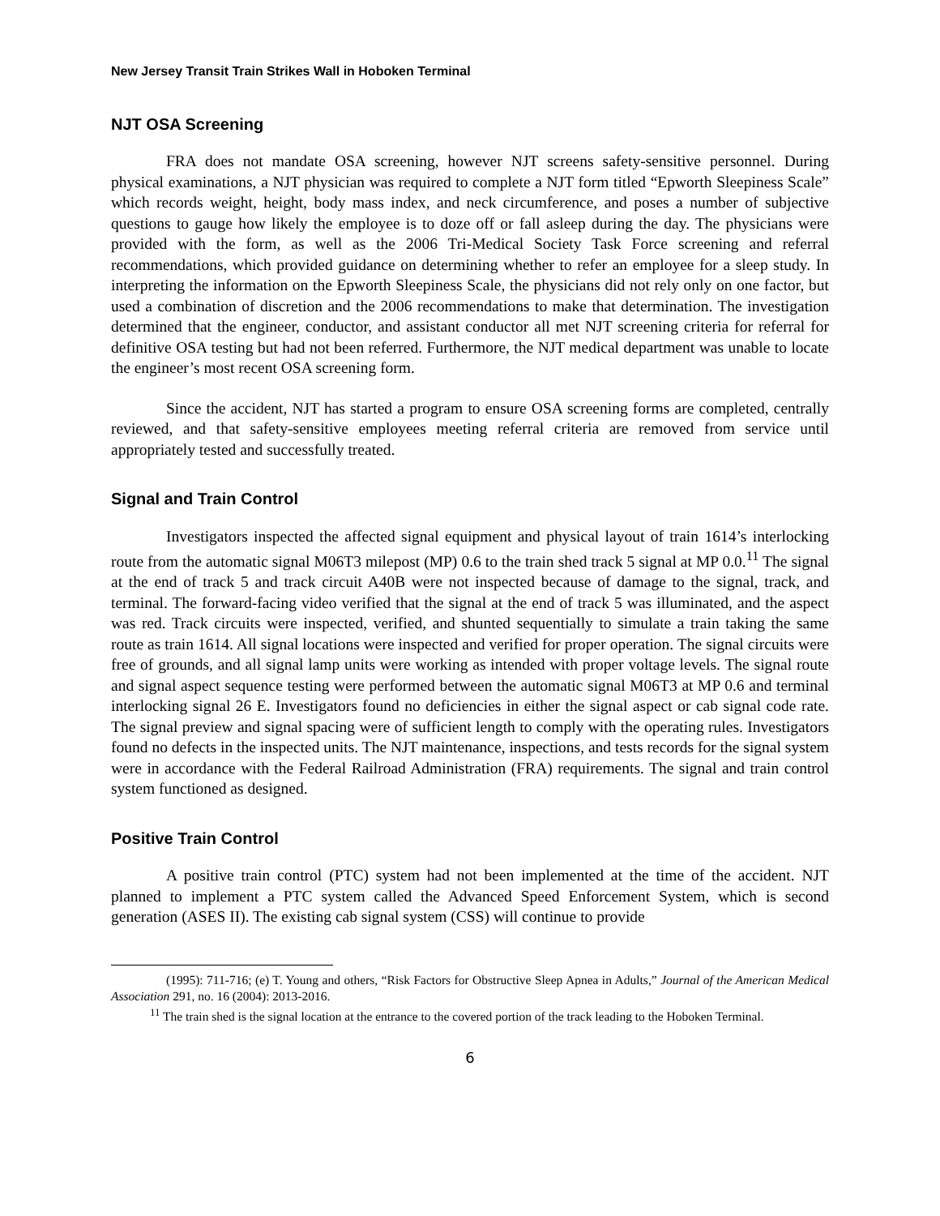New Jersey Transit Train Strikes Wall in Hoboken Terminal
NJT OSA Screening
FRA does not mandate OSA screening, however NJT screens safety-sensitive personnel. During physical examinations, a NJT physician was required to complete a NJT form titled “Epworth Sleepiness Scale” which records weight, height, body mass index, and neck circumference, and poses a number of subjective questions to gauge how likely the employee is to doze off or fall asleep during the day. The physicians were provided with the form, as well as the 2006 Tri-Medical Society Task Force screening and referral recommendations, which provided guidance on determining whether to refer an employee for a sleep study. In interpreting the information on the Epworth Sleepiness Scale, the physicians did not rely only on one factor, but used a combination of discretion and the 2006 recommendations to make that determination. The investigation determined that the engineer, conductor, and assistant conductor all met NJT screening criteria for referral for definitive OSA testing but had not been referred. Furthermore, the NJT medical department was unable to locate the engineer’s most recent OSA screening form.
Since the accident, NJT has started a program to ensure OSA screening forms are completed, centrally reviewed, and that safety-sensitive employees meeting referral criteria are removed from service until appropriately tested and successfully treated.
Signal and Train Control
Investigators inspected the affected signal equipment and physical layout of train 1614’s interlocking route from the automatic signal M06T3 milepost (MP) 0.6 to the train shed track 5 signal at MP 0.0.<sup>11</sup> The signal at the end of track 5 and track circuit A40B were not inspected because of damage to the signal, track, and terminal. The forward-facing video verified that the signal at the end of track 5 was illuminated, and the aspect was red. Track circuits were inspected, verified, and shunted sequentially to simulate a train taking the same route as train 1614. All signal locations were inspected and verified for proper operation. The signal circuits were free of grounds, and all signal lamp units were working as intended with proper voltage levels. The signal route and signal aspect sequence testing were performed between the automatic signal M06T3 at MP 0.6 and terminal interlocking signal 26 E. Investigators found no deficiencies in either the signal aspect or cab signal code rate. The signal preview and signal spacing were of sufficient length to comply with the operating rules. Investigators found no defects in the inspected units. The NJT maintenance, inspections, and tests records for the signal system were in accordance with the Federal Railroad Administration (FRA) requirements. The signal and train control system functioned as designed.
Positive Train Control
A positive train control (PTC) system had not been implemented at the time of the accident. NJT planned to implement a PTC system called the Advanced Speed Enforcement System, which is second generation (ASES II). The existing cab signal system (CSS) will continue to provide
(1995): 711-716; (e) T. Young and others, “Risk Factors for Obstructive Sleep Apnea in Adults,” Journal of the American Medical Association 291, no. 16 (2004): 2013-2016.
<sup>11</sup> The train shed is the signal location at the entrance to the covered portion of the track leading to the Hoboken Terminal.
6